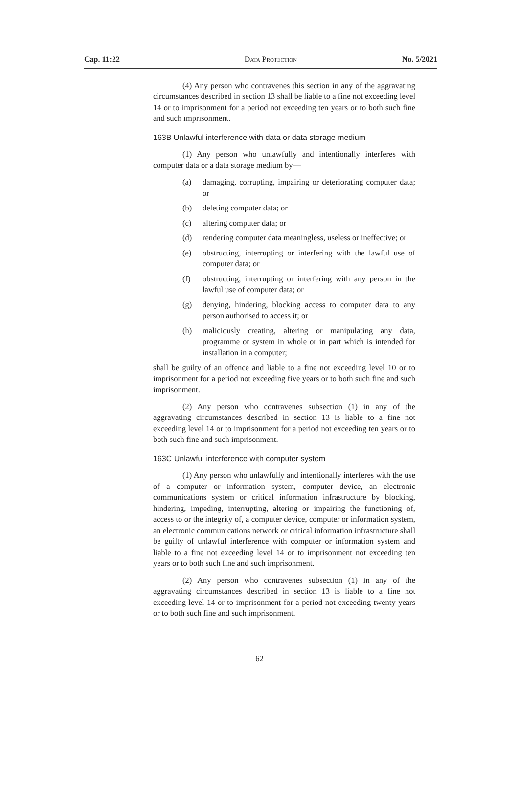Cap. 11:22 Data Protection No. 5/2021
(4) Any person who contravenes this section in any of the aggravating circumstances described in section 13 shall be liable to a fine not exceeding level 14 or to imprisonment for a period not exceeding ten years or to both such fine and such imprisonment.
163B Unlawful interference with data or data storage medium
(1) Any person who unlawfully and intentionally interferes with computer data or a data storage medium by—
(a) damaging, corrupting, impairing or deteriorating computer data; or
(b) deleting computer data; or
(c) altering computer data; or
(d) rendering computer data meaningless, useless or ineffective; or
(e) obstructing, interrupting or interfering with the lawful use of computer data; or
(f) obstructing, interrupting or interfering with any person in the lawful use of computer data; or
(g) denying, hindering, blocking access to computer data to any person authorised to access it; or
(h) maliciously creating, altering or manipulating any data, programme or system in whole or in part which is intended for installation in a computer;
shall be guilty of an offence and liable to a fine not exceeding level 10 or to imprisonment for a period not exceeding five years or to both such fine and such imprisonment.
(2) Any person who contravenes subsection (1) in any of the aggravating circumstances described in section 13 is liable to a fine not exceeding level 14 or to imprisonment for a period not exceeding ten years or to both such fine and such imprisonment.
163C Unlawful interference with computer system
(1) Any person who unlawfully and intentionally interferes with the use of a computer or information system, computer device, an electronic communications system or critical information infrastructure by blocking, hindering, impeding, interrupting, altering or impairing the functioning of, access to or the integrity of, a computer device, computer or information system, an electronic communications network or critical information infrastructure shall be guilty of unlawful interference with computer or information system and liable to a fine not exceeding level 14 or to imprisonment not exceeding ten years or to both such fine and such imprisonment.
(2) Any person who contravenes subsection (1) in any of the aggravating circumstances described in section 13 is liable to a fine not exceeding level 14 or to imprisonment for a period not exceeding twenty years or to both such fine and such imprisonment.
62